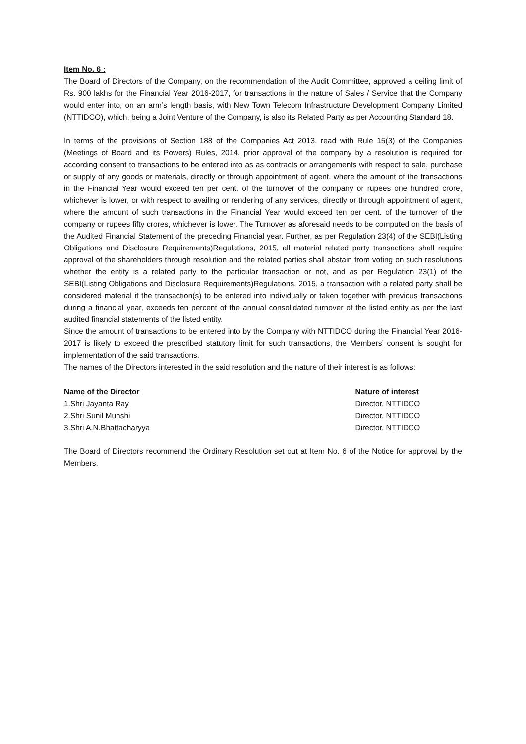Item No. 6 :
The Board of Directors of the Company, on the recommendation of the Audit Committee, approved a ceiling limit of Rs. 900 lakhs for the Financial Year 2016-2017, for transactions in the nature of Sales / Service that the Company would enter into, on an arm’s length basis, with New Town Telecom Infrastructure Development Company Limited (NTTIDCO), which, being a Joint Venture of the Company, is also its Related Party as per Accounting Standard 18.
In terms of the provisions of Section 188 of the Companies Act 2013, read with Rule 15(3) of the Companies (Meetings of Board and its Powers) Rules, 2014, prior approval of the company by a resolution is required for according consent to transactions to be entered into as as contracts or arrangements with respect to sale, purchase or supply of any goods or materials, directly or through appointment of agent, where the amount of the transactions in the Financial Year would exceed ten per cent. of the turnover of the company or rupees one hundred crore, whichever is lower, or with respect to availing or rendering of any services, directly or through appointment of agent, where the amount of such transactions in the Financial Year would exceed ten per cent. of the turnover of the company or rupees fifty crores, whichever is lower. The Turnover as aforesaid needs to be computed on the basis of the Audited Financial Statement of the preceding Financial year. Further, as per Regulation 23(4) of the SEBI(Listing Obligations and Disclosure Requirements)Regulations, 2015, all material related party transactions shall require approval of the shareholders through resolution and the related parties shall abstain from voting on such resolutions whether the entity is a related party to the particular transaction or not, and as per Regulation 23(1) of the SEBI(Listing Obligations and Disclosure Requirements)Regulations, 2015, a transaction with a related party shall be considered material if the transaction(s) to be entered into individually or taken together with previous transactions during a financial year, exceeds ten percent of the annual consolidated turnover of the listed entity as per the last audited financial statements of the listed entity.
Since the amount of transactions to be entered into by the Company with NTTIDCO during the Financial Year 2016-2017 is likely to exceed the prescribed statutory limit for such transactions, the Members’ consent is sought for implementation of the said transactions.
The names of the Directors interested in the said resolution and the nature of their interest is as follows:
| Name of the Director | Nature of interest |
| --- | --- |
| 1.Shri Jayanta Ray | Director, NTTIDCO |
| 2.Shri Sunil Munshi | Director, NTTIDCO |
| 3.Shri A.N.Bhattacharyya | Director, NTTIDCO |
The Board of Directors recommend the Ordinary Resolution set out at Item No. 6 of the Notice for approval by the Members.